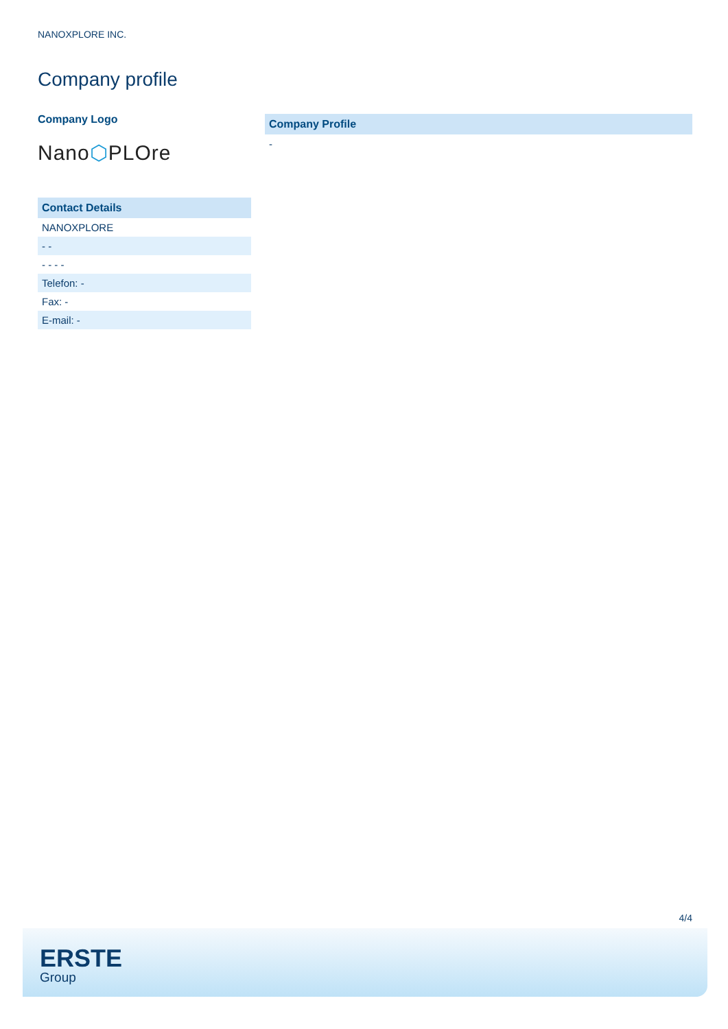NANOXPLORE INC.
Company profile
Company Logo
Nano⬡PLOre
| Contact Details |
| --- |
| NANOXPLORE |
| - - |
| - - - - |
| Telefon: - |
| Fax: - |
| E-mail: - |
| Company Profile |
| --- |
| - |
4/4
ERSTE
Group